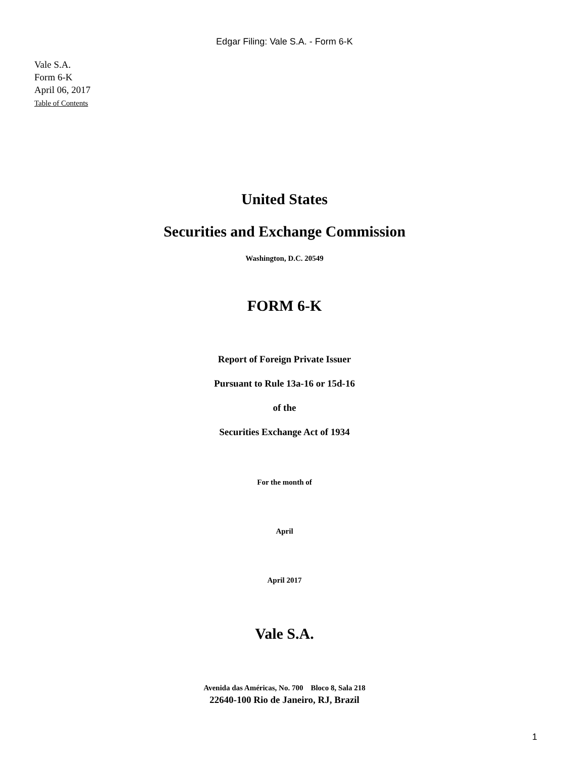Edgar Filing: Vale S.A. - Form 6-K
Vale S.A.
Form 6-K
April 06, 2017
Table of Contents
United States
Securities and Exchange Commission
Washington, D.C. 20549
FORM 6-K
Report of Foreign Private Issuer
Pursuant to Rule 13a-16 or 15d-16
of the
Securities Exchange Act of 1934
For the month of
April
April 2017
Vale S.A.
Avenida das Américas, No. 700 Bloco 8, Sala 218
22640-100 Rio de Janeiro, RJ, Brazil
1